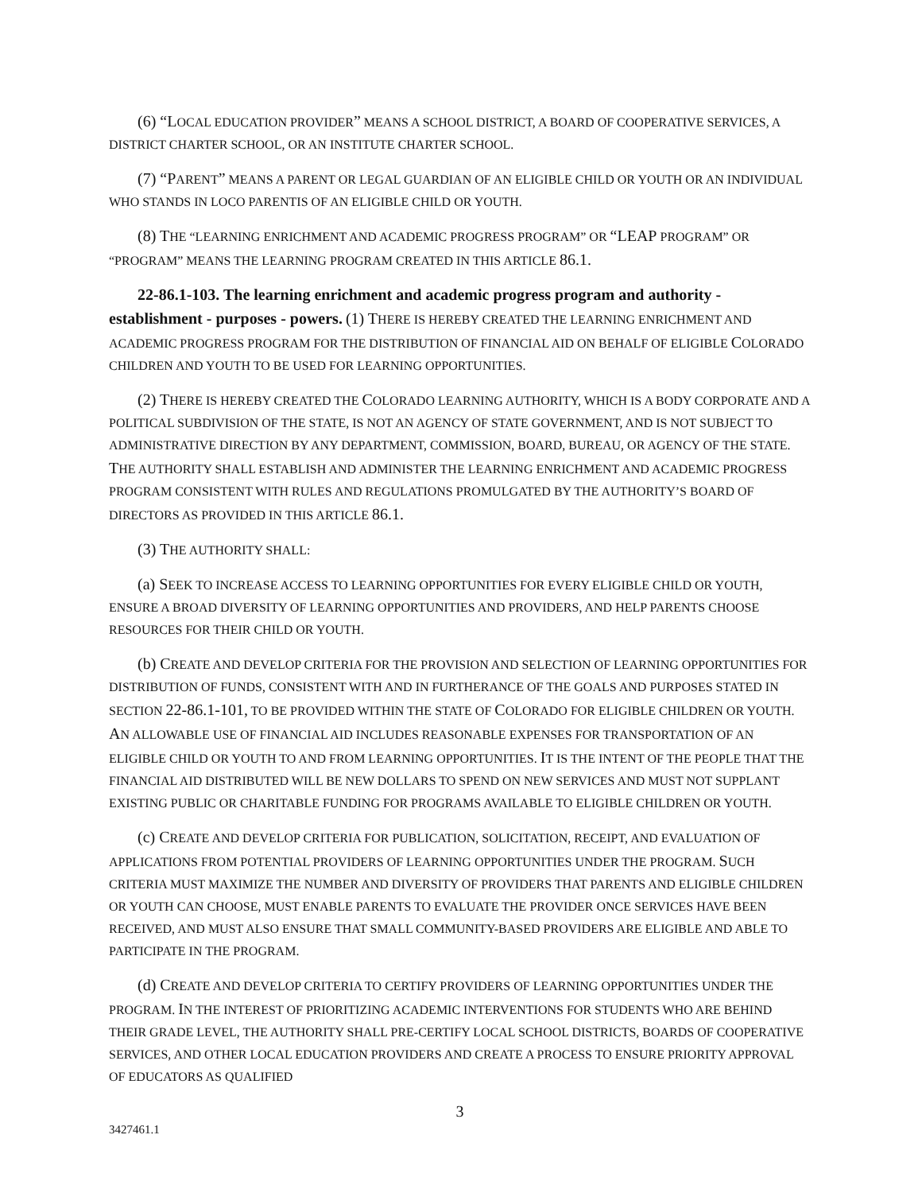(6) “LOCAL EDUCATION PROVIDER” MEANS A SCHOOL DISTRICT, A BOARD OF COOPERATIVE SERVICES, A DISTRICT CHARTER SCHOOL, OR AN INSTITUTE CHARTER SCHOOL.
(7) “PARENT” MEANS A PARENT OR LEGAL GUARDIAN OF AN ELIGIBLE CHILD OR YOUTH OR AN INDIVIDUAL WHO STANDS IN LOCO PARENTIS OF AN ELIGIBLE CHILD OR YOUTH.
(8) THE “LEARNING ENRICHMENT AND ACADEMIC PROGRESS PROGRAM” OR “LEAP PROGRAM” OR “PROGRAM” MEANS THE LEARNING PROGRAM CREATED IN THIS ARTICLE 86.1.
22-86.1-103. The learning enrichment and academic progress program and authority - establishment - purposes - powers. (1) THERE IS HEREBY CREATED THE LEARNING ENRICHMENT AND ACADEMIC PROGRESS PROGRAM FOR THE DISTRIBUTION OF FINANCIAL AID ON BEHALF OF ELIGIBLE COLORADO CHILDREN AND YOUTH TO BE USED FOR LEARNING OPPORTUNITIES.
(2) THERE IS HEREBY CREATED THE COLORADO LEARNING AUTHORITY, WHICH IS A BODY CORPORATE AND A POLITICAL SUBDIVISION OF THE STATE, IS NOT AN AGENCY OF STATE GOVERNMENT, AND IS NOT SUBJECT TO ADMINISTRATIVE DIRECTION BY ANY DEPARTMENT, COMMISSION, BOARD, BUREAU, OR AGENCY OF THE STATE. THE AUTHORITY SHALL ESTABLISH AND ADMINISTER THE LEARNING ENRICHMENT AND ACADEMIC PROGRESS PROGRAM CONSISTENT WITH RULES AND REGULATIONS PROMULGATED BY THE AUTHORITY’S BOARD OF DIRECTORS AS PROVIDED IN THIS ARTICLE 86.1.
(3) THE AUTHORITY SHALL:
(a) SEEK TO INCREASE ACCESS TO LEARNING OPPORTUNITIES FOR EVERY ELIGIBLE CHILD OR YOUTH, ENSURE A BROAD DIVERSITY OF LEARNING OPPORTUNITIES AND PROVIDERS, AND HELP PARENTS CHOOSE RESOURCES FOR THEIR CHILD OR YOUTH.
(b) CREATE AND DEVELOP CRITERIA FOR THE PROVISION AND SELECTION OF LEARNING OPPORTUNITIES FOR DISTRIBUTION OF FUNDS, CONSISTENT WITH AND IN FURTHERANCE OF THE GOALS AND PURPOSES STATED IN SECTION 22-86.1-101, TO BE PROVIDED WITHIN THE STATE OF COLORADO FOR ELIGIBLE CHILDREN OR YOUTH. AN ALLOWABLE USE OF FINANCIAL AID INCLUDES REASONABLE EXPENSES FOR TRANSPORTATION OF AN ELIGIBLE CHILD OR YOUTH TO AND FROM LEARNING OPPORTUNITIES. IT IS THE INTENT OF THE PEOPLE THAT THE FINANCIAL AID DISTRIBUTED WILL BE NEW DOLLARS TO SPEND ON NEW SERVICES AND MUST NOT SUPPLANT EXISTING PUBLIC OR CHARITABLE FUNDING FOR PROGRAMS AVAILABLE TO ELIGIBLE CHILDREN OR YOUTH.
(c) CREATE AND DEVELOP CRITERIA FOR PUBLICATION, SOLICITATION, RECEIPT, AND EVALUATION OF APPLICATIONS FROM POTENTIAL PROVIDERS OF LEARNING OPPORTUNITIES UNDER THE PROGRAM. SUCH CRITERIA MUST MAXIMIZE THE NUMBER AND DIVERSITY OF PROVIDERS THAT PARENTS AND ELIGIBLE CHILDREN OR YOUTH CAN CHOOSE, MUST ENABLE PARENTS TO EVALUATE THE PROVIDER ONCE SERVICES HAVE BEEN RECEIVED, AND MUST ALSO ENSURE THAT SMALL COMMUNITY-BASED PROVIDERS ARE ELIGIBLE AND ABLE TO PARTICIPATE IN THE PROGRAM.
(d) CREATE AND DEVELOP CRITERIA TO CERTIFY PROVIDERS OF LEARNING OPPORTUNITIES UNDER THE PROGRAM. IN THE INTEREST OF PRIORITIZING ACADEMIC INTERVENTIONS FOR STUDENTS WHO ARE BEHIND THEIR GRADE LEVEL, THE AUTHORITY SHALL PRE-CERTIFY LOCAL SCHOOL DISTRICTS, BOARDS OF COOPERATIVE SERVICES, AND OTHER LOCAL EDUCATION PROVIDERS AND CREATE A PROCESS TO ENSURE PRIORITY APPROVAL OF EDUCATORS AS QUALIFIED
3
3427461.1